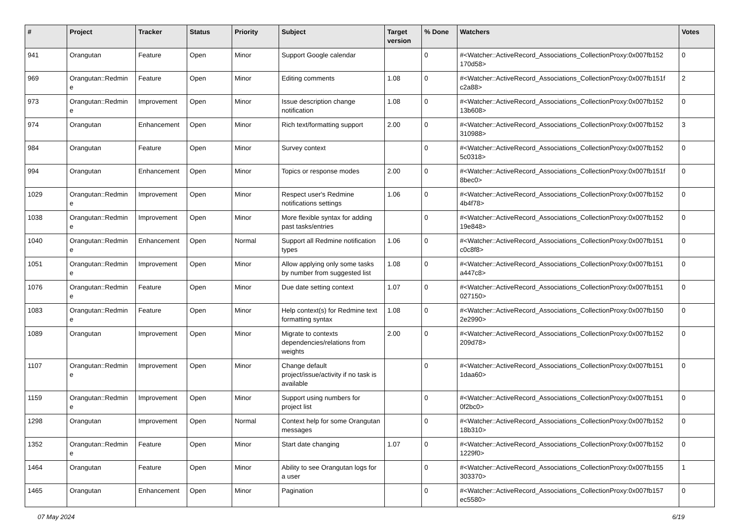| # | Project | Tracker | Status | Priority | Subject | Target version | % Done | Watchers | Votes |
| --- | --- | --- | --- | --- | --- | --- | --- | --- | --- |
| 941 | Orangutan | Feature | Open | Minor | Support Google calendar | | 0 | #<Watcher::ActiveRecord_Associations_CollectionProxy:0x007fb152 170d58> | 0 |
| 969 | Orangutan::Redmin e | Feature | Open | Minor | Editing comments | 1.08 | 0 | #<Watcher::ActiveRecord_Associations_CollectionProxy:0x007fb151f c2a88> | 2 |
| 973 | Orangutan::Redmin e | Improvement | Open | Minor | Issue description change notification | 1.08 | 0 | #<Watcher::ActiveRecord_Associations_CollectionProxy:0x007fb152 13b608> | 0 |
| 974 | Orangutan | Enhancement | Open | Minor | Rich text/formatting support | 2.00 | 0 | #<Watcher::ActiveRecord_Associations_CollectionProxy:0x007fb152 310988> | 3 |
| 984 | Orangutan | Feature | Open | Minor | Survey context | | 0 | #<Watcher::ActiveRecord_Associations_CollectionProxy:0x007fb152 5c0318> | 0 |
| 994 | Orangutan | Enhancement | Open | Minor | Topics or response modes | 2.00 | 0 | #<Watcher::ActiveRecord_Associations_CollectionProxy:0x007fb151f 8bec0> | 0 |
| 1029 | Orangutan::Redmin e | Improvement | Open | Minor | Respect user's Redmine notifications settings | 1.06 | 0 | #<Watcher::ActiveRecord_Associations_CollectionProxy:0x007fb152 4b4f78> | 0 |
| 1038 | Orangutan::Redmin e | Improvement | Open | Minor | More flexible syntax for adding past tasks/entries | | 0 | #<Watcher::ActiveRecord_Associations_CollectionProxy:0x007fb152 19e848> | 0 |
| 1040 | Orangutan::Redmin e | Enhancement | Open | Normal | Support all Redmine notification types | 1.06 | 0 | #<Watcher::ActiveRecord_Associations_CollectionProxy:0x007fb151 c0c8f8> | 0 |
| 1051 | Orangutan::Redmin e | Improvement | Open | Minor | Allow applying only some tasks by number from suggested list | 1.08 | 0 | #<Watcher::ActiveRecord_Associations_CollectionProxy:0x007fb151 a447c8> | 0 |
| 1076 | Orangutan::Redmin e | Feature | Open | Minor | Due date setting context | 1.07 | 0 | #<Watcher::ActiveRecord_Associations_CollectionProxy:0x007fb151 027150> | 0 |
| 1083 | Orangutan::Redmin e | Feature | Open | Minor | Help context(s) for Redmine text formatting syntax | 1.08 | 0 | #<Watcher::ActiveRecord_Associations_CollectionProxy:0x007fb150 2e2990> | 0 |
| 1089 | Orangutan | Improvement | Open | Minor | Migrate to contexts dependencies/relations from weights | 2.00 | 0 | #<Watcher::ActiveRecord_Associations_CollectionProxy:0x007fb152 209d78> | 0 |
| 1107 | Orangutan::Redmin e | Improvement | Open | Minor | Change default project/issue/activity if no task is available | | 0 | #<Watcher::ActiveRecord_Associations_CollectionProxy:0x007fb151 1daa60> | 0 |
| 1159 | Orangutan::Redmin e | Improvement | Open | Minor | Support using numbers for project list | | 0 | #<Watcher::ActiveRecord_Associations_CollectionProxy:0x007fb151 0f2bc0> | 0 |
| 1298 | Orangutan | Improvement | Open | Normal | Context help for some Orangutan messages | | 0 | #<Watcher::ActiveRecord_Associations_CollectionProxy:0x007fb152 18b310> | 0 |
| 1352 | Orangutan::Redmin e | Feature | Open | Minor | Start date changing | 1.07 | 0 | #<Watcher::ActiveRecord_Associations_CollectionProxy:0x007fb152 1229f0> | 0 |
| 1464 | Orangutan | Feature | Open | Minor | Ability to see Orangutan logs for a user | | 0 | #<Watcher::ActiveRecord_Associations_CollectionProxy:0x007fb155 303370> | 1 |
| 1465 | Orangutan | Enhancement | Open | Minor | Pagination | | 0 | #<Watcher::ActiveRecord_Associations_CollectionProxy:0x007fb157 ec5580> | 0 |
07 May 2024 6/19